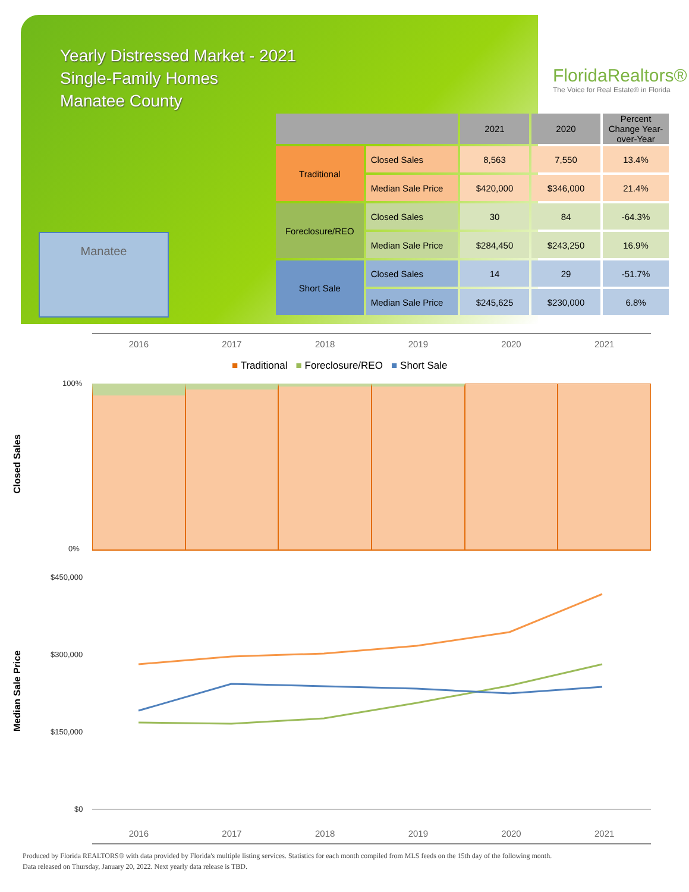Yearly Distressed Market - 2021
Single-Family Homes
Manatee County
FloridaRealtors®
The Voice for Real Estate® in Florida
Manatee
| | | 2021 | 2020 | Percent Change Year-over-Year |
| --- | --- | --- | --- | --- |
| Traditional | Closed Sales | 8,563 | 7,550 | 13.4% |
| | Median Sale Price | $420,000 | $346,000 | 21.4% |
| Foreclosure/REO | Closed Sales | 30 | 84 | -64.3% |
| | Median Sale Price | $284,450 | $243,250 | 16.9% |
| Short Sale | Closed Sales | 14 | 29 | -51.7% |
| | Median Sale Price | $245,625 | $230,000 | 6.8% |
2016 2017 2018 2019 2020 2021
■ Traditional ■ Foreclosure/REO ■ Short Sale
Closed Sales
100%
0%
Median Sale Price
$450,000
$300,000
$150,000
$0
2016 2017 2018 2019 2020 2021
Produced by Florida REALTORS® with data provided by Florida's multiple listing services. Statistics for each month compiled from MLS feeds on the 15th day of the following month.
Data released on Thursday, January 20, 2022. Next yearly data release is TBD.